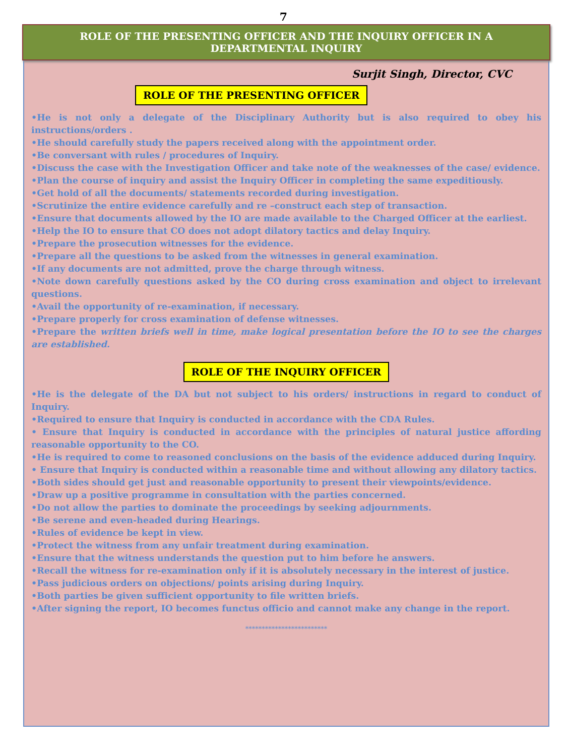7
ROLE OF THE PRESENTING OFFICER AND THE INQUIRY OFFICER IN A DEPARTMENTAL INQUIRY
Surjit Singh, Director, CVC
ROLE OF THE PRESENTING OFFICER
•He is not only a delegate of the Disciplinary Authority but is also required to obey his instructions/orders .
•He should carefully study the papers received along with the appointment order.
•Be conversant with rules / procedures of Inquiry.
•Discuss the case with the Investigation Officer and take note of the weaknesses of the case/ evidence.
•Plan the course of inquiry and assist the Inquiry Officer in completing the same expeditiously.
•Get hold of all the documents/ statements recorded during investigation.
•Scrutinize the entire evidence carefully and re –construct each step of transaction.
•Ensure that documents allowed by the IO are made available to the Charged Officer at the earliest.
•Help the IO to ensure that CO does not adopt dilatory tactics and delay Inquiry.
•Prepare the prosecution witnesses for the evidence.
•Prepare all the questions to be asked from the witnesses in general examination.
•If any documents are not admitted, prove the charge through witness.
•Note down carefully questions asked by the CO during cross examination and object to irrelevant questions.
•Avail the opportunity of re-examination, if necessary.
•Prepare properly for cross examination of defense witnesses.
•Prepare the written briefs well in time, make logical presentation before the IO to see the charges are established.
ROLE OF THE INQUIRY OFFICER
•He is the delegate of the DA but not subject to his orders/ instructions in regard to conduct of Inquiry.
•Required to ensure that Inquiry is conducted in accordance with the CDA Rules.
• Ensure that Inquiry is conducted in accordance with the principles of natural justice affording reasonable opportunity to the CO.
•He is required to come to reasoned conclusions on the basis of the evidence adduced during Inquiry.
• Ensure that Inquiry is conducted within a reasonable time and without allowing any dilatory tactics.
•Both sides should get just and reasonable opportunity to present their viewpoints/evidence.
•Draw up a positive programme in consultation with the parties concerned.
•Do not allow the parties to dominate the proceedings by seeking adjournments.
•Be serene and even-headed during Hearings.
•Rules of evidence be kept in view.
•Protect the witness from any unfair treatment during examination.
•Ensure that the witness understands the question put to him before he answers.
•Recall the witness for re-examination only if it is absolutely necessary in the interest of justice.
•Pass judicious orders on objections/ points arising during Inquiry.
•Both parties be given sufficient opportunity to file written briefs.
•After signing the report, IO becomes functus officio and cannot make any change in the report.
*************************